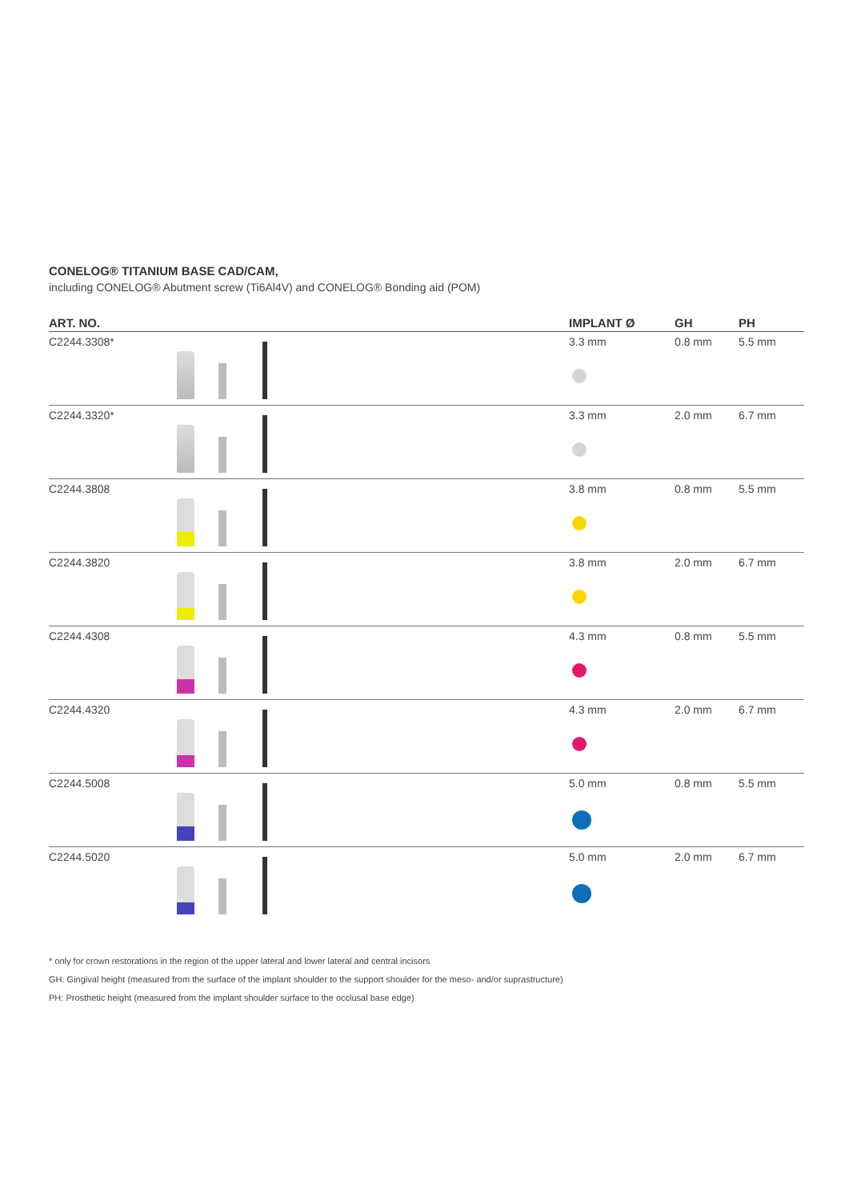CONELOG® TITANIUM BASE CAD/CAM,
including CONELOG® Abutment screw (Ti6Al4V) and CONELOG® Bonding aid (POM)
| ART. NO. | | IMPLANT Ø | GH | PH |
| --- | --- | --- | --- | --- |
| C2244.3308* | | 3.3 mm | 0.8 mm | 5.5 mm |
| C2244.3320* | | 3.3 mm | 2.0 mm | 6.7 mm |
| C2244.3808 | | 3.8 mm | 0.8 mm | 5.5 mm |
| C2244.3820 | | 3.8 mm | 2.0 mm | 6.7 mm |
| C2244.4308 | | 4.3 mm | 0.8 mm | 5.5 mm |
| C2244.4320 | | 4.3 mm | 2.0 mm | 6.7 mm |
| C2244.5008 | | 5.0 mm | 0.8 mm | 5.5 mm |
| C2244.5020 | | 5.0 mm | 2.0 mm | 6.7 mm |
* only for crown restorations in the region of the upper lateral and lower lateral and central incisors
GH: Gingival height (measured from the surface of the implant shoulder to the support shoulder for the meso- and/or suprastructure)
PH: Prosthetic height (measured from the implant shoulder surface to the occlusal base edge)